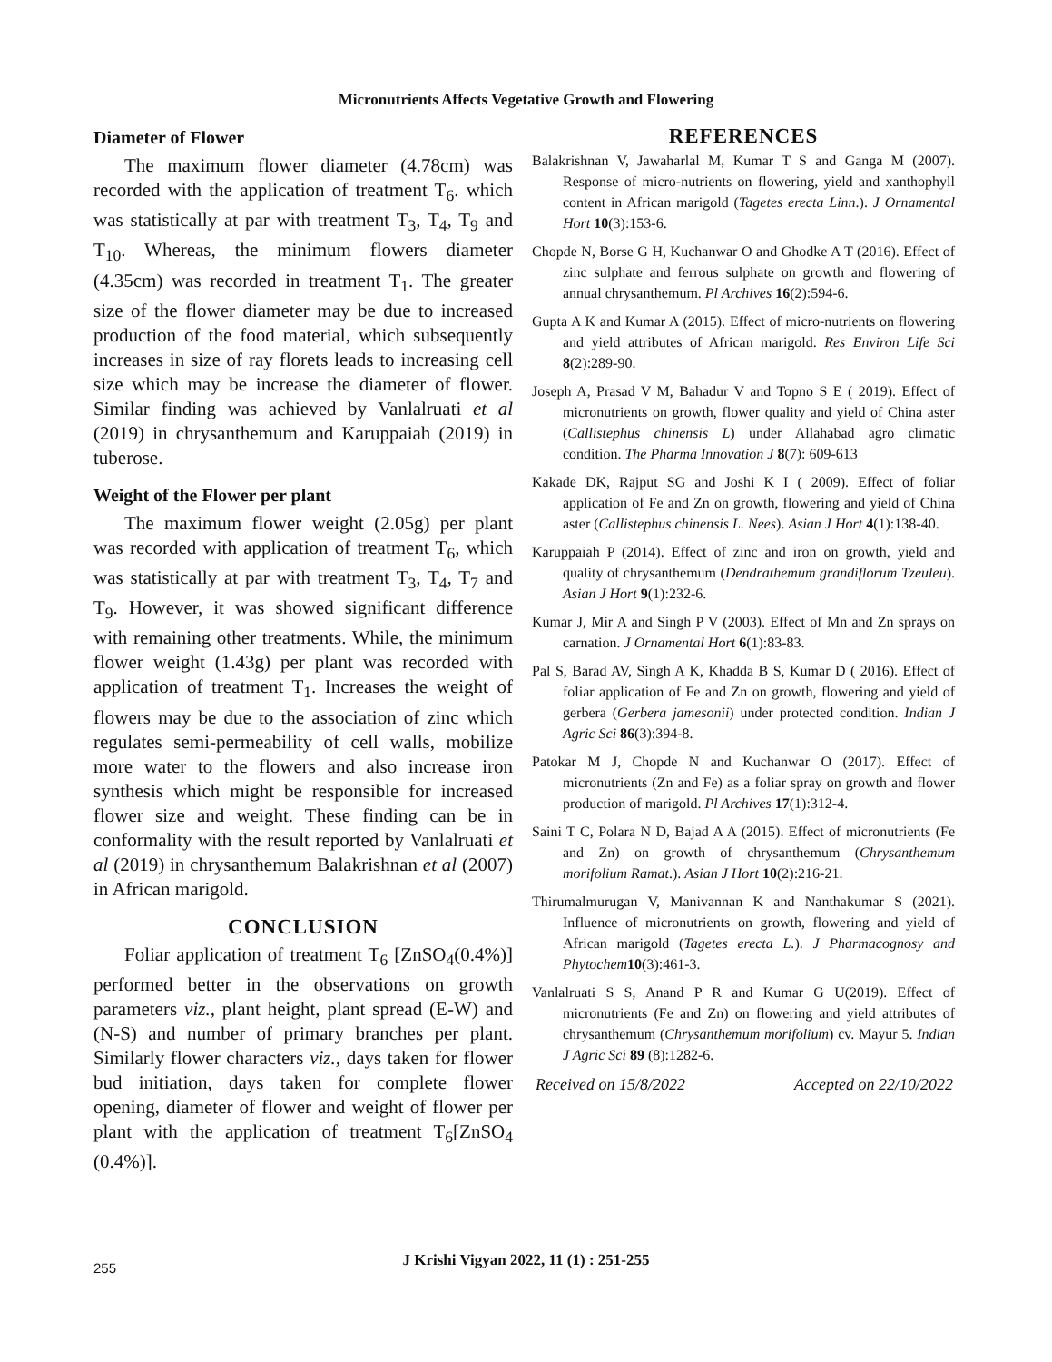Micronutrients Affects Vegetative Growth and Flowering
Diameter of Flower
The maximum flower diameter (4.78cm) was recorded with the application of treatment T<sub>6</sub>. which was statistically at par with treatment T<sub>3</sub>, T<sub>4</sub>, T<sub>9</sub> and T<sub>10</sub>. Whereas, the minimum flowers diameter (4.35cm) was recorded in treatment T<sub>1</sub>. The greater size of the flower diameter may be due to increased production of the food material, which subsequently increases in size of ray florets leads to increasing cell size which may be increase the diameter of flower. Similar finding was achieved by Vanlalruati et al (2019) in chrysanthemum and Karuppaiah (2019) in tuberose.
Weight of the Flower per plant
The maximum flower weight (2.05g) per plant was recorded with application of treatment T<sub>6</sub>, which was statistically at par with treatment T<sub>3</sub>, T<sub>4</sub>, T<sub>7</sub> and T<sub>9</sub>. However, it was showed significant difference with remaining other treatments. While, the minimum flower weight (1.43g) per plant was recorded with application of treatment T<sub>1</sub>. Increases the weight of flowers may be due to the association of zinc which regulates semi-permeability of cell walls, mobilize more water to the flowers and also increase iron synthesis which might be responsible for increased flower size and weight. These finding can be in conformality with the result reported by Vanlalruati et al (2019) in chrysanthemum Balakrishnan et al (2007) in African marigold.
CONCLUSION
Foliar application of treatment T<sub>6</sub> [ZnSO<sub>4</sub>(0.4%)] performed better in the observations on growth parameters viz., plant height, plant spread (E-W) and (N-S) and number of primary branches per plant. Similarly flower characters viz., days taken for flower bud initiation, days taken for complete flower opening, diameter of flower and weight of flower per plant with the application of treatment T<sub>6</sub>[ZnSO<sub>4</sub> (0.4%)].
REFERENCES
Balakrishnan V, Jawaharlal M, Kumar T S and Ganga M (2007). Response of micro-nutrients on flowering, yield and xanthophyll content in African marigold (Tagetes erecta Linn.). J Ornamental Hort 10(3):153-6.
Chopde N, Borse G H, Kuchanwar O and Ghodke A T (2016). Effect of zinc sulphate and ferrous sulphate on growth and flowering of annual chrysanthemum. Pl Archives 16(2):594-6.
Gupta A K and Kumar A (2015). Effect of micro-nutrients on flowering and yield attributes of African marigold. Res Environ Life Sci 8(2):289-90.
Joseph A, Prasad V M, Bahadur V and Topno S E ( 2019). Effect of micronutrients on growth, flower quality and yield of China aster (Callistephus chinensis L) under Allahabad agro climatic condition. The Pharma Innovation J 8(7): 609-613
Kakade DK, Rajput SG and Joshi K I ( 2009). Effect of foliar application of Fe and Zn on growth, flowering and yield of China aster (Callistephus chinensis L. Nees). Asian J Hort 4(1):138-40.
Karuppaiah P (2014). Effect of zinc and iron on growth, yield and quality of chrysanthemum (Dendrathemum grandiflorum Tzeuleu). Asian J Hort 9(1):232-6.
Kumar J, Mir A and Singh P V (2003). Effect of Mn and Zn sprays on carnation. J Ornamental Hort 6(1):83-83.
Pal S, Barad AV, Singh A K, Khadda B S, Kumar D ( 2016). Effect of foliar application of Fe and Zn on growth, flowering and yield of gerbera (Gerbera jamesonii) under protected condition. Indian J Agric Sci 86(3):394-8.
Patokar M J, Chopde N and Kuchanwar O (2017). Effect of micronutrients (Zn and Fe) as a foliar spray on growth and flower production of marigold. Pl Archives 17(1):312-4.
Saini T C, Polara N D, Bajad A A (2015). Effect of micronutrients (Fe and Zn) on growth of chrysanthemum (Chrysanthemum morifolium Ramat.). Asian J Hort 10(2):216-21.
Thirumalmurugan V, Manivannan K and Nanthakumar S (2021). Influence of micronutrients on growth, flowering and yield of African marigold (Tagetes erecta L.). J Pharmacognosy and Phytochem 10(3):461-3.
Vanlalruati S S, Anand P R and Kumar G U(2019). Effect of micronutrients (Fe and Zn) on flowering and yield attributes of chrysanthemum (Chrysanthemum morifolium) cv. Mayur 5. Indian J Agric Sci 89 (8):1282-6.
Received on 15/8/2022 Accepted on 22/10/2022
255
J Krishi Vigyan 2022, 11 (1) : 251-255